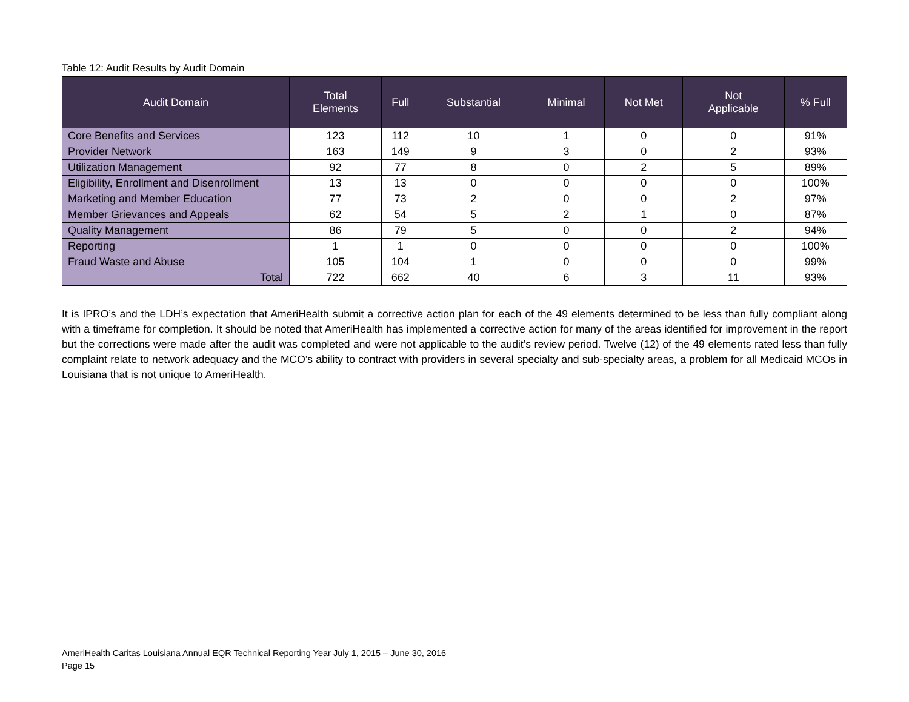Table 12: Audit Results by Audit Domain
| Audit Domain | Total Elements | Full | Substantial | Minimal | Not Met | Not Applicable | % Full |
| --- | --- | --- | --- | --- | --- | --- | --- |
| Core Benefits and Services | 123 | 112 | 10 | 1 | 0 | 0 | 91% |
| Provider Network | 163 | 149 | 9 | 3 | 0 | 2 | 93% |
| Utilization Management | 92 | 77 | 8 | 0 | 2 | 5 | 89% |
| Eligibility, Enrollment and Disenrollment | 13 | 13 | 0 | 0 | 0 | 0 | 100% |
| Marketing and Member Education | 77 | 73 | 2 | 0 | 0 | 2 | 97% |
| Member Grievances and Appeals | 62 | 54 | 5 | 2 | 1 | 0 | 87% |
| Quality Management | 86 | 79 | 5 | 0 | 0 | 2 | 94% |
| Reporting | 1 | 1 | 0 | 0 | 0 | 0 | 100% |
| Fraud Waste and Abuse | 105 | 104 | 1 | 0 | 0 | 0 | 99% |
| Total | 722 | 662 | 40 | 6 | 3 | 11 | 93% |
It is IPRO’s and the LDH’s expectation that AmeriHealth submit a corrective action plan for each of the 49 elements determined to be less than fully compliant along with a timeframe for completion. It should be noted that AmeriHealth has implemented a corrective action for many of the areas identified for improvement in the report but the corrections were made after the audit was completed and were not applicable to the audit’s review period. Twelve (12) of the 49 elements rated less than fully complaint relate to network adequacy and the MCO’s ability to contract with providers in several specialty and sub-specialty areas, a problem for all Medicaid MCOs in Louisiana that is not unique to AmeriHealth.
AmeriHealth Caritas Louisiana Annual EQR Technical Reporting Year July 1, 2015 – June 30, 2016
Page 15